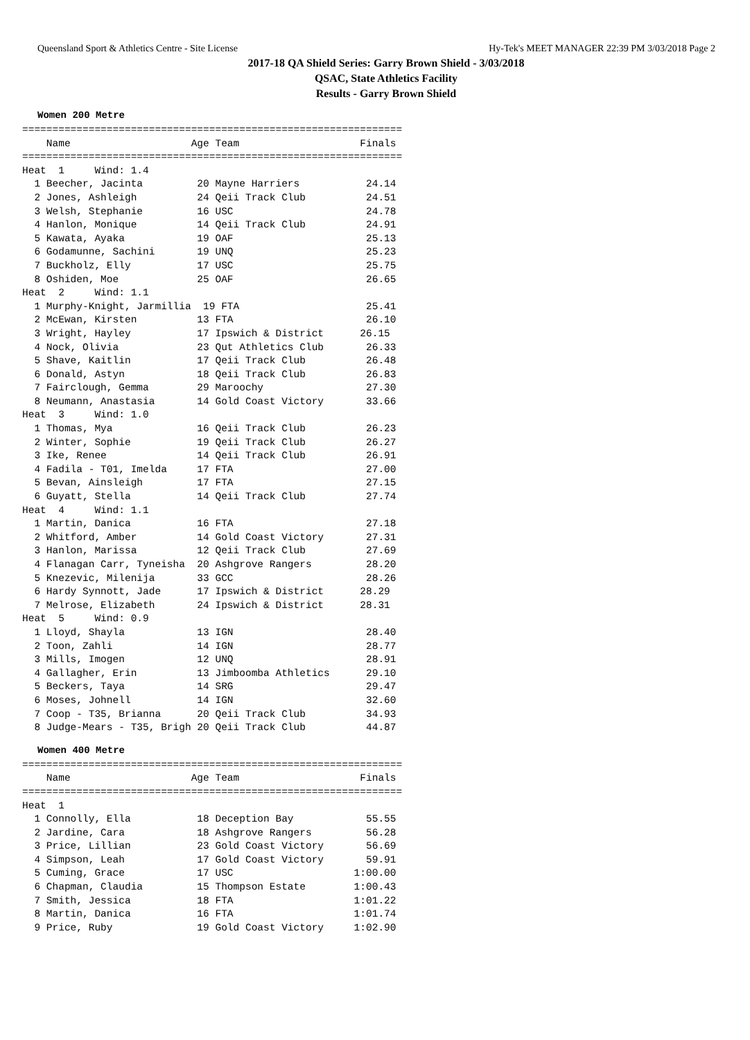Queensland Sport & Athletics Centre - Site License Hy-Tek's MEET MANAGER 22:39 PM 3/03/2018 Page 2
2017-18 QA Shield Series: Garry Brown Shield - 3/03/2018
QSAC, State Athletics Facility
Results - Garry Brown Shield
Women 200 Metre
===============================================================
    Name                    Age Team                    Finals
===============================================================
Heat  1     Wind: 1.4
  1 Beecher, Jacinta         20 Mayne Harriers           24.14
  2 Jones, Ashleigh          24 Qeii Track Club          24.51
  3 Welsh, Stephanie         16 USC                      24.78
  4 Hanlon, Monique          14 Qeii Track Club          24.91
  5 Kawata, Ayaka            19 OAF                      25.13
  6 Godamunne, Sachini       19 UNQ                      25.23
  7 Buckholz, Elly           17 USC                      25.75
  8 Oshiden, Moe             25 OAF                      26.65
Heat  2     Wind: 1.1
  1 Murphy-Knight, Jarmillia  19 FTA                     25.41
  2 McEwan, Kirsten          13 FTA                      26.10
  3 Wright, Hayley           17 Ipswich & District      26.15
  4 Nock, Olivia             23 Qut Athletics Club       26.33
  5 Shave, Kaitlin           17 Qeii Track Club          26.48
  6 Donald, Astyn            18 Qeii Track Club          26.83
  7 Fairclough, Gemma        29 Maroochy                 27.30
  8 Neumann, Anastasia       14 Gold Coast Victory       33.66
Heat  3     Wind: 1.0
  1 Thomas, Mya              16 Qeii Track Club          26.23
  2 Winter, Sophie           19 Qeii Track Club          26.27
  3 Ike, Renee               14 Qeii Track Club          26.91
  4 Fadila - T01, Imelda     17 FTA                      27.00
  5 Bevan, Ainsleigh         17 FTA                      27.15
  6 Guyatt, Stella           14 Qeii Track Club          27.74
Heat  4     Wind: 1.1
  1 Martin, Danica           16 FTA                      27.18
  2 Whitford, Amber          14 Gold Coast Victory       27.31
  3 Hanlon, Marissa          12 Qeii Track Club          27.69
  4 Flanagan Carr, Tyneisha  20 Ashgrove Rangers         28.20
  5 Knezevic, Milenija       33 GCC                      28.26
  6 Hardy Synnott, Jade      17 Ipswich & District      28.29
  7 Melrose, Elizabeth       24 Ipswich & District      28.31
Heat  5     Wind: 0.9
  1 Lloyd, Shayla            13 IGN                      28.40
  2 Toon, Zahli              14 IGN                      28.77
  3 Mills, Imogen            12 UNQ                      28.91
  4 Gallagher, Erin          13 Jimboomba Athletics      29.10
  5 Beckers, Taya            14 SRG                      29.47
  6 Moses, Johnell           14 IGN                      32.60
  7 Coop - T35, Brianna      20 Qeii Track Club          34.93
  8 Judge-Mears - T35, Brigh 20 Qeii Track Club          44.87
Women 400 Metre
===============================================================
    Name                    Age Team                    Finals
===============================================================
Heat  1
  1 Connolly, Ella           18 Deception Bay            55.55
  2 Jardine, Cara            18 Ashgrove Rangers         56.28
  3 Price, Lillian           23 Gold Coast Victory       56.69
  4 Simpson, Leah            17 Gold Coast Victory       59.91
  5 Cuming, Grace            17 USC                    1:00.00
  6 Chapman, Claudia         15 Thompson Estate        1:00.43
  7 Smith, Jessica           18 FTA                    1:01.22
  8 Martin, Danica           16 FTA                    1:01.74
  9 Price, Ruby              19 Gold Coast Victory     1:02.90